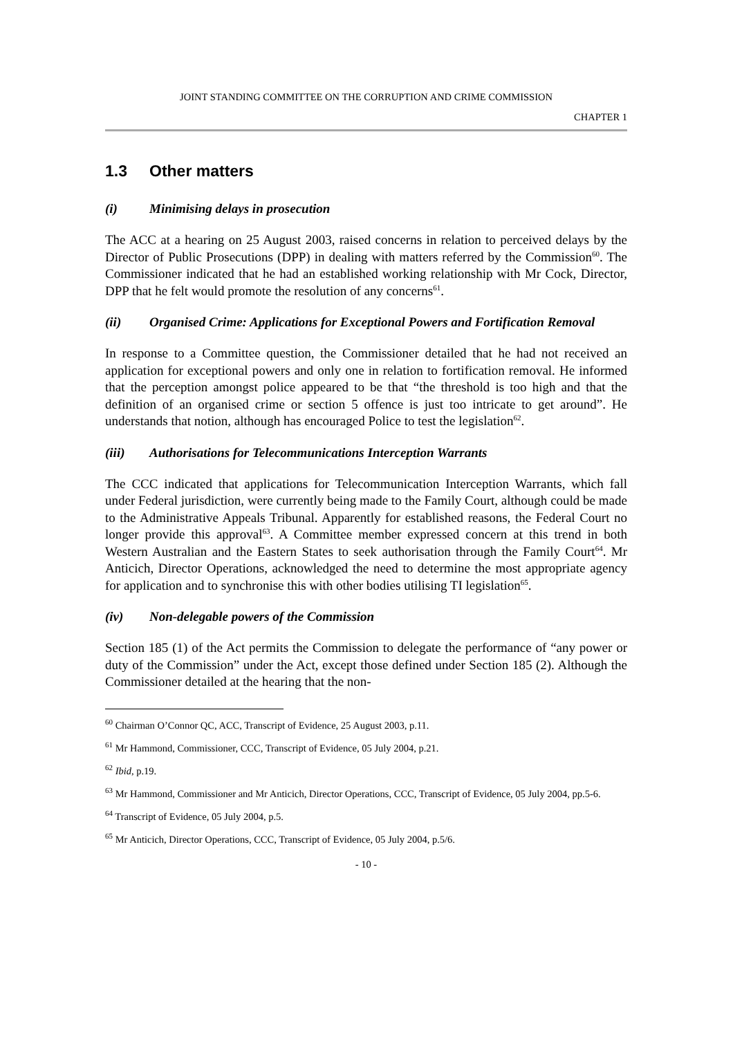JOINT STANDING COMMITTEE ON THE CORRUPTION AND CRIME COMMISSION
CHAPTER 1
1.3 Other matters
(i) Minimising delays in prosecution
The ACC at a hearing on 25 August 2003, raised concerns in relation to perceived delays by the Director of Public Prosecutions (DPP) in dealing with matters referred by the Commission<sup>60</sup>. The Commissioner indicated that he had an established working relationship with Mr Cock, Director, DPP that he felt would promote the resolution of any concerns<sup>61</sup>.
(ii) Organised Crime: Applications for Exceptional Powers and Fortification Removal
In response to a Committee question, the Commissioner detailed that he had not received an application for exceptional powers and only one in relation to fortification removal. He informed that the perception amongst police appeared to be that “the threshold is too high and that the definition of an organised crime or section 5 offence is just too intricate to get around”. He understands that notion, although has encouraged Police to test the legislation<sup>62</sup>.
(iii) Authorisations for Telecommunications Interception Warrants
The CCC indicated that applications for Telecommunication Interception Warrants, which fall under Federal jurisdiction, were currently being made to the Family Court, although could be made to the Administrative Appeals Tribunal. Apparently for established reasons, the Federal Court no longer provide this approval<sup>63</sup>. A Committee member expressed concern at this trend in both Western Australian and the Eastern States to seek authorisation through the Family Court<sup>64</sup>. Mr Anticich, Director Operations, acknowledged the need to determine the most appropriate agency for application and to synchronise this with other bodies utilising TI legislation<sup>65</sup>.
(iv) Non-delegable powers of the Commission
Section 185 (1) of the Act permits the Commission to delegate the performance of “any power or duty of the Commission” under the Act, except those defined under Section 185 (2). Although the Commissioner detailed at the hearing that the non-
<sup>60</sup> Chairman O’Connor QC, ACC, Transcript of Evidence, 25 August 2003, p.11.
<sup>61</sup> Mr Hammond, Commissioner, CCC, Transcript of Evidence, 05 July 2004, p.21.
<sup>62</sup> Ibid, p.19.
<sup>63</sup> Mr Hammond, Commissioner and Mr Anticich, Director Operations, CCC, Transcript of Evidence, 05 July 2004, pp.5-6.
<sup>64</sup> Transcript of Evidence, 05 July 2004, p.5.
<sup>65</sup> Mr Anticich, Director Operations, CCC, Transcript of Evidence, 05 July 2004, p.5/6.
- 10 -